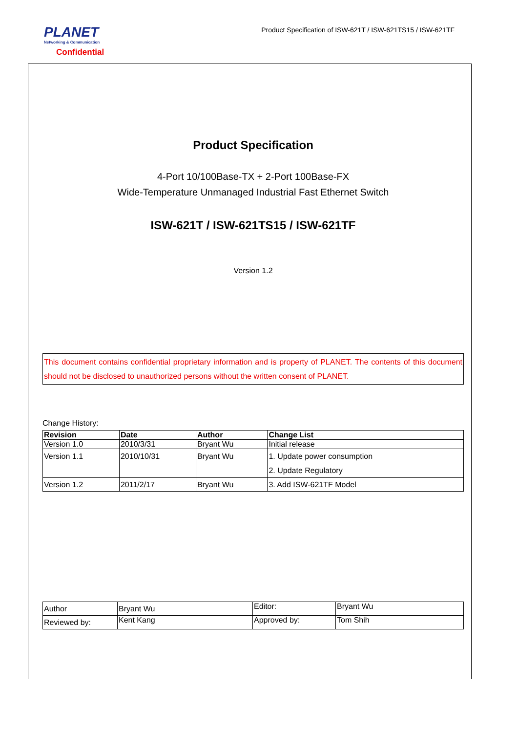PLANET
Networking & Communication
Confidential
Product Specification of ISW-621T / ISW-621TS15 / ISW-621TF
Product Specification
4-Port 10/100Base-TX + 2-Port 100Base-FX
Wide-Temperature Unmanaged Industrial Fast Ethernet Switch
ISW-621T / ISW-621TS15 / ISW-621TF
Version 1.2
This document contains confidential proprietary information and is property of PLANET. The contents of this document should not be disclosed to unauthorized persons without the written consent of PLANET.
Change History:
| Revision | Date | Author | Change List |
| --- | --- | --- | --- |
| Version 1.0 | 2010/3/31 | Bryant Wu | Initial release |
| Version 1.1 | 2010/10/31 | Bryant Wu | 1. Update power consumption 2. Update Regulatory |
| Version 1.2 | 2011/2/17 | Bryant Wu | 3. Add ISW-621TF Model |
| Author | Bryant Wu | Editor: | Bryant Wu |
| Reviewed by: | Kent Kang | Approved by: | Tom Shih |